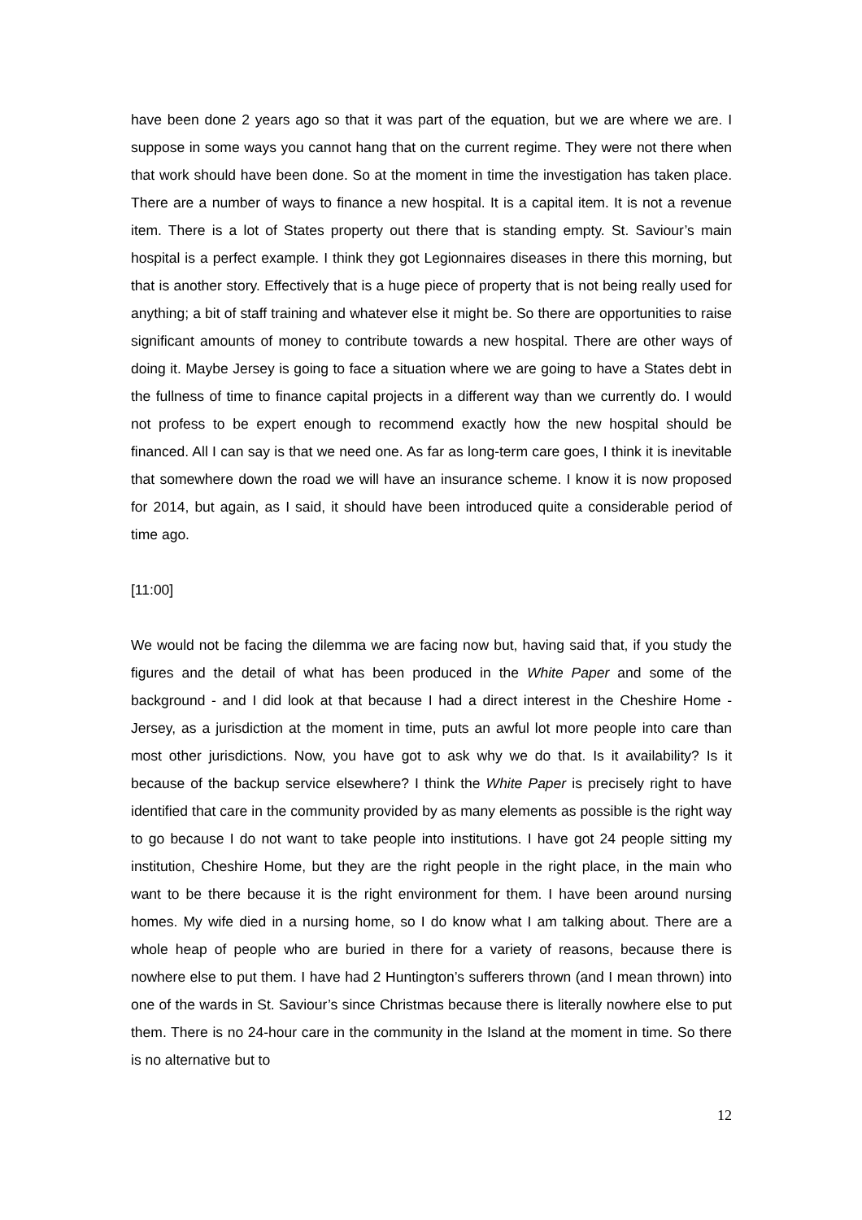have been done 2 years ago so that it was part of the equation, but we are where we are. I suppose in some ways you cannot hang that on the current regime. They were not there when that work should have been done. So at the moment in time the investigation has taken place. There are a number of ways to finance a new hospital. It is a capital item. It is not a revenue item. There is a lot of States property out there that is standing empty. St. Saviour’s main hospital is a perfect example. I think they got Legionnaires diseases in there this morning, but that is another story. Effectively that is a huge piece of property that is not being really used for anything; a bit of staff training and whatever else it might be. So there are opportunities to raise significant amounts of money to contribute towards a new hospital. There are other ways of doing it. Maybe Jersey is going to face a situation where we are going to have a States debt in the fullness of time to finance capital projects in a different way than we currently do. I would not profess to be expert enough to recommend exactly how the new hospital should be financed. All I can say is that we need one. As far as long-term care goes, I think it is inevitable that somewhere down the road we will have an insurance scheme. I know it is now proposed for 2014, but again, as I said, it should have been introduced quite a considerable period of time ago.
[11:00]
We would not be facing the dilemma we are facing now but, having said that, if you study the figures and the detail of what has been produced in the White Paper and some of the background - and I did look at that because I had a direct interest in the Cheshire Home - Jersey, as a jurisdiction at the moment in time, puts an awful lot more people into care than most other jurisdictions. Now, you have got to ask why we do that. Is it availability? Is it because of the backup service elsewhere? I think the White Paper is precisely right to have identified that care in the community provided by as many elements as possible is the right way to go because I do not want to take people into institutions. I have got 24 people sitting my institution, Cheshire Home, but they are the right people in the right place, in the main who want to be there because it is the right environment for them. I have been around nursing homes. My wife died in a nursing home, so I do know what I am talking about. There are a whole heap of people who are buried in there for a variety of reasons, because there is nowhere else to put them. I have had 2 Huntington’s sufferers thrown (and I mean thrown) into one of the wards in St. Saviour’s since Christmas because there is literally nowhere else to put them. There is no 24-hour care in the community in the Island at the moment in time. So there is no alternative but to
12